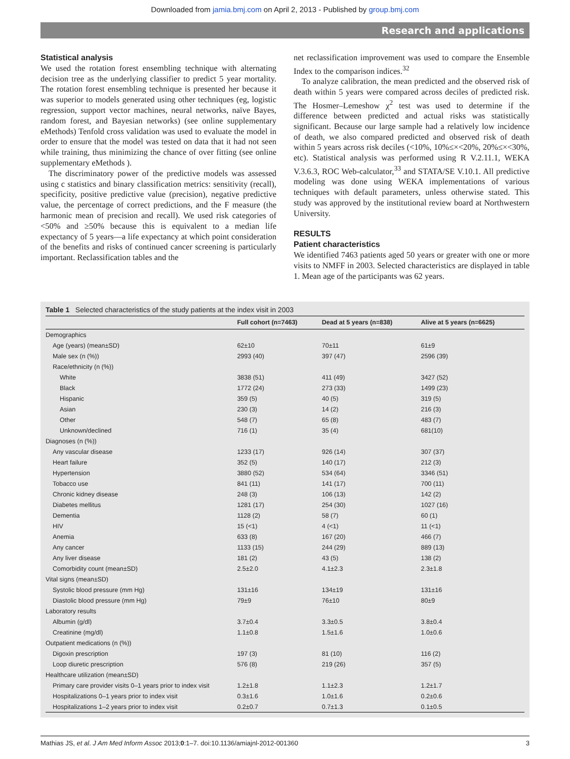Downloaded from jamia.bmj.com on April 2, 2013 - Published by group.bmj.com
Research and applications
Statistical analysis
We used the rotation forest ensembling technique with alternating decision tree as the underlying classifier to predict 5 year mortality. The rotation forest ensembling technique is presented her because it was superior to models generated using other techniques (eg, logistic regression, support vector machines, neural networks, naïve Bayes, random forest, and Bayesian networks) (see online supplementary eMethods) Tenfold cross validation was used to evaluate the model in order to ensure that the model was tested on data that it had not seen while training, thus minimizing the chance of over fitting (see online supplementary eMethods ).
The discriminatory power of the predictive models was assessed using c statistics and binary classification metrics: sensitivity (recall), specificity, positive predictive value (precision), negative predictive value, the percentage of correct predictions, and the F measure (the harmonic mean of precision and recall). We used risk categories of <50% and ≥50% because this is equivalent to a median life expectancy of 5 years—a life expectancy at which point consideration of the benefits and risks of continued cancer screening is particularly important. Reclassification tables and the
net reclassification improvement was used to compare the Ensemble Index to the comparison indices.<sup>32</sup>
To analyze calibration, the mean predicted and the observed risk of death within 5 years were compared across deciles of predicted risk. The Hosmer–Lemeshow χ<sup>2</sup> test was used to determine if the difference between predicted and actual risks was statistically significant. Because our large sample had a relatively low incidence of death, we also compared predicted and observed risk of death within 5 years across risk deciles (<10%, 10%≤×<20%, 20%≤×<30%, etc). Statistical analysis was performed using R V.2.11.1, WEKA V.3.6.3, ROC Web-calculator,<sup>33</sup> and STATA/SE V.10.1. All predictive modeling was done using WEKA implementations of various techniques with default parameters, unless otherwise stated. This study was approved by the institutional review board at Northwestern University.
RESULTS
Patient characteristics
We identified 7463 patients aged 50 years or greater with one or more visits to NMFF in 2003. Selected characteristics are displayed in table 1. Mean age of the participants was 62 years.
Table 1 Selected characteristics of the study patients at the index visit in 2003
| | Full cohort (n=7463) | Dead at 5 years (n=838) | Alive at 5 years (n=6625) |
| --- | --- | --- | --- |
| Demographics | | | |
| Age (years) (mean±SD) | 62±10 | 70±11 | 61±9 |
| Male sex (n (%)) | 2993 (40) | 397 (47) | 2596 (39) |
| Race/ethnicity (n (%)) | | | |
| White | 3838 (51) | 411 (49) | 3427 (52) |
| Black | 1772 (24) | 273 (33) | 1499 (23) |
| Hispanic | 359 (5) | 40 (5) | 319 (5) |
| Asian | 230 (3) | 14 (2) | 216 (3) |
| Other | 548 (7) | 65 (8) | 483 (7) |
| Unknown/declined | 716 (1) | 35 (4) | 681(10) |
| Diagnoses (n (%)) | | | |
| Any vascular disease | 1233 (17) | 926 (14) | 307 (37) |
| Heart failure | 352 (5) | 140 (17) | 212 (3) |
| Hypertension | 3880 (52) | 534 (64) | 3346 (51) |
| Tobacco use | 841 (11) | 141 (17) | 700 (11) |
| Chronic kidney disease | 248 (3) | 106 (13) | 142 (2) |
| Diabetes mellitus | 1281 (17) | 254 (30) | 1027 (16) |
| Dementia | 1128 (2) | 58 (7) | 60 (1) |
| HIV | 15 (<1) | 4 (<1) | 11 (<1) |
| Anemia | 633 (8) | 167 (20) | 466 (7) |
| Any cancer | 1133 (15) | 244 (29) | 889 (13) |
| Any liver disease | 181 (2) | 43 (5) | 138 (2) |
| Comorbidity count (mean±SD) | 2.5±2.0 | 4.1±2.3 | 2.3±1.8 |
| Vital signs (mean±SD) | | | |
| Systolic blood pressure (mm Hg) | 131±16 | 134±19 | 131±16 |
| Diastolic blood pressure (mm Hg) | 79±9 | 76±10 | 80±9 |
| Laboratory results | | | |
| Albumin (g/dl) | 3.7±0.4 | 3.3±0.5 | 3.8±0.4 |
| Creatinine (mg/dl) | 1.1±0.8 | 1.5±1.6 | 1.0±0.6 |
| Outpatient medications (n (%)) | | | |
| Digoxin prescription | 197 (3) | 81 (10) | 116 (2) |
| Loop diuretic prescription | 576 (8) | 219 (26) | 357 (5) |
| Healthcare utilization (mean±SD) | | | |
| Primary care provider visits 0–1 years prior to index visit | 1.2±1.8 | 1.1±2.3 | 1.2±1.7 |
| Hospitalizations 0–1 years prior to index visit | 0.3±1.6 | 1.0±1.6 | 0.2±0.6 |
| Hospitalizations 1–2 years prior to index visit | 0.2±0.7 | 0.7±1.3 | 0.1±0.5 |
Mathias JS, et al. J Am Med Inform Assoc 2013;0:1–7. doi:10.1136/amiajnl-2012-001360 3